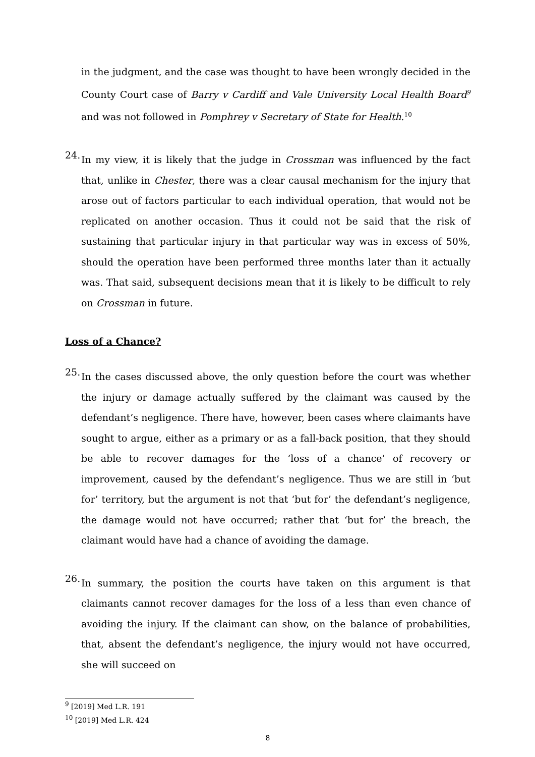in the judgment, and the case was thought to have been wrongly decided in the County Court case of Barry v Cardiff and Vale University Local Health Board<sup>9</sup> and was not followed in Pomphrey v Secretary of State for Health.<sup>10</sup>
24.
In my view, it is likely that the judge in Crossman was influenced by the fact that, unlike in Chester, there was a clear causal mechanism for the injury that arose out of factors particular to each individual operation, that would not be replicated on another occasion. Thus it could not be said that the risk of sustaining that particular injury in that particular way was in excess of 50%, should the operation have been performed three months later than it actually was. That said, subsequent decisions mean that it is likely to be difficult to rely on Crossman in future.
Loss of a Chance?
25.
In the cases discussed above, the only question before the court was whether the injury or damage actually suffered by the claimant was caused by the defendant’s negligence. There have, however, been cases where claimants have sought to argue, either as a primary or as a fall-back position, that they should be able to recover damages for the ‘loss of a chance’ of recovery or improvement, caused by the defendant’s negligence. Thus we are still in ‘but for’ territory, but the argument is not that ‘but for’ the defendant’s negligence, the damage would not have occurred; rather that ‘but for’ the breach, the claimant would have had a chance of avoiding the damage.
26.
In summary, the position the courts have taken on this argument is that claimants cannot recover damages for the loss of a less than even chance of avoiding the injury. If the claimant can show, on the balance of probabilities, that, absent the defendant’s negligence, the injury would not have occurred, she will succeed on
<sup>9</sup> [2019] Med L.R. 191
<sup>10</sup> [2019] Med L.R. 424
8